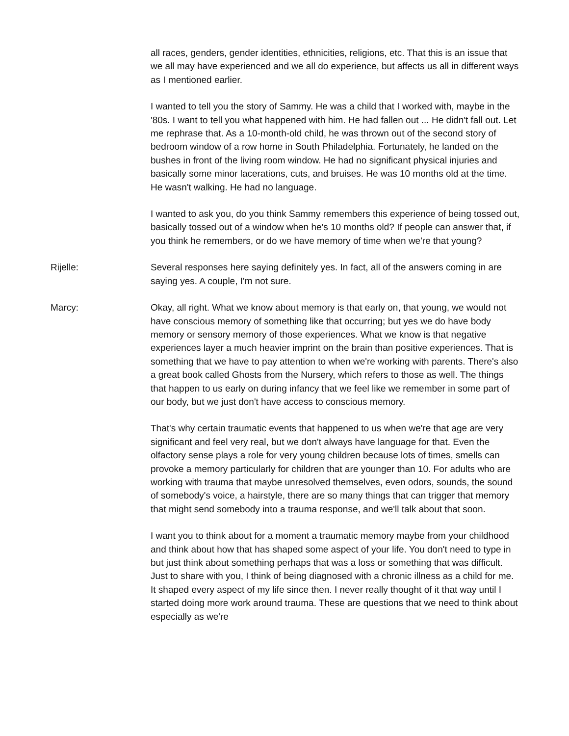all races, genders, gender identities, ethnicities, religions, etc. That this is an issue that we all may have experienced and we all do experience, but affects us all in different ways as I mentioned earlier.
I wanted to tell you the story of Sammy. He was a child that I worked with, maybe in the '80s. I want to tell you what happened with him. He had fallen out ... He didn't fall out. Let me rephrase that. As a 10-month-old child, he was thrown out of the second story of bedroom window of a row home in South Philadelphia. Fortunately, he landed on the bushes in front of the living room window. He had no significant physical injuries and basically some minor lacerations, cuts, and bruises. He was 10 months old at the time. He wasn't walking. He had no language.
I wanted to ask you, do you think Sammy remembers this experience of being tossed out, basically tossed out of a window when he's 10 months old? If people can answer that, if you think he remembers, or do we have memory of time when we're that young?
Rijelle: Several responses here saying definitely yes. In fact, all of the answers coming in are saying yes. A couple, I'm not sure.
Marcy: Okay, all right. What we know about memory is that early on, that young, we would not have conscious memory of something like that occurring; but yes we do have body memory or sensory memory of those experiences. What we know is that negative experiences layer a much heavier imprint on the brain than positive experiences. That is something that we have to pay attention to when we're working with parents. There's also a great book called Ghosts from the Nursery, which refers to those as well. The things that happen to us early on during infancy that we feel like we remember in some part of our body, but we just don't have access to conscious memory.
That's why certain traumatic events that happened to us when we're that age are very significant and feel very real, but we don't always have language for that. Even the olfactory sense plays a role for very young children because lots of times, smells can provoke a memory particularly for children that are younger than 10. For adults who are working with trauma that maybe unresolved themselves, even odors, sounds, the sound of somebody's voice, a hairstyle, there are so many things that can trigger that memory that might send somebody into a trauma response, and we'll talk about that soon.
I want you to think about for a moment a traumatic memory maybe from your childhood and think about how that has shaped some aspect of your life. You don't need to type in but just think about something perhaps that was a loss or something that was difficult. Just to share with you, I think of being diagnosed with a chronic illness as a child for me. It shaped every aspect of my life since then. I never really thought of it that way until I started doing more work around trauma. These are questions that we need to think about especially as we're